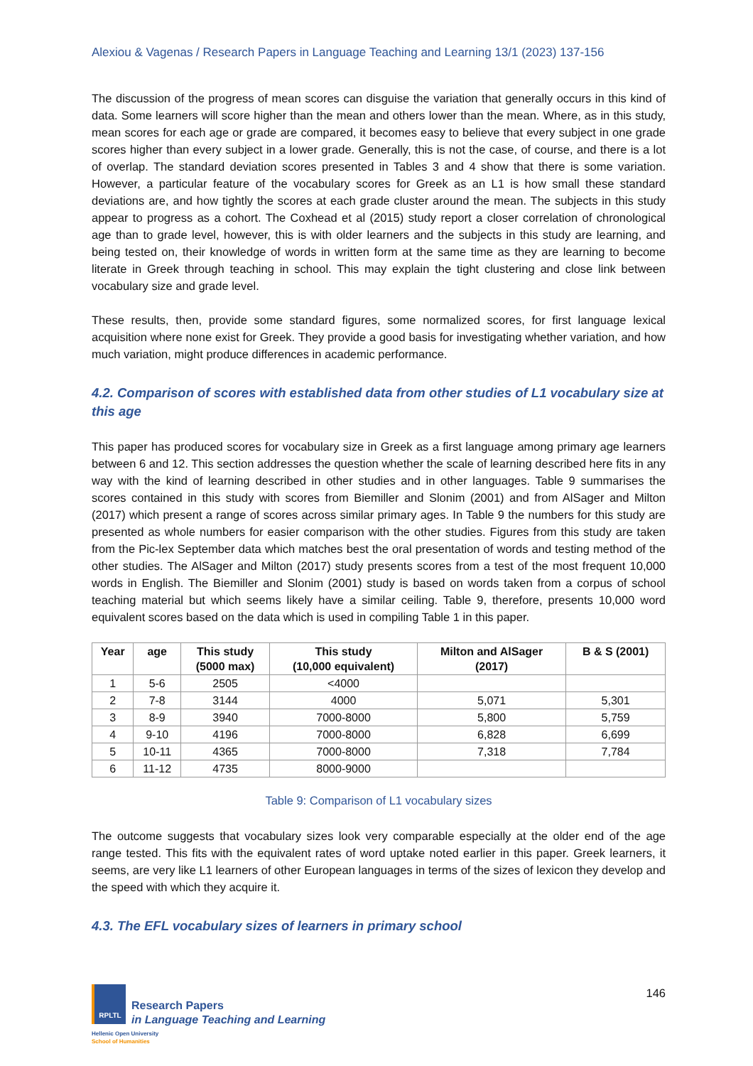Alexiou & Vagenas / Research Papers in Language Teaching and Learning 13/1 (2023) 137-156
The discussion of the progress of mean scores can disguise the variation that generally occurs in this kind of data. Some learners will score higher than the mean and others lower than the mean. Where, as in this study, mean scores for each age or grade are compared, it becomes easy to believe that every subject in one grade scores higher than every subject in a lower grade. Generally, this is not the case, of course, and there is a lot of overlap. The standard deviation scores presented in Tables 3 and 4 show that there is some variation. However, a particular feature of the vocabulary scores for Greek as an L1 is how small these standard deviations are, and how tightly the scores at each grade cluster around the mean. The subjects in this study appear to progress as a cohort. The Coxhead et al (2015) study report a closer correlation of chronological age than to grade level, however, this is with older learners and the subjects in this study are learning, and being tested on, their knowledge of words in written form at the same time as they are learning to become literate in Greek through teaching in school. This may explain the tight clustering and close link between vocabulary size and grade level.
These results, then, provide some standard figures, some normalized scores, for first language lexical acquisition where none exist for Greek. They provide a good basis for investigating whether variation, and how much variation, might produce differences in academic performance.
4.2. Comparison of scores with established data from other studies of L1 vocabulary size at this age
This paper has produced scores for vocabulary size in Greek as a first language among primary age learners between 6 and 12. This section addresses the question whether the scale of learning described here fits in any way with the kind of learning described in other studies and in other languages. Table 9 summarises the scores contained in this study with scores from Biemiller and Slonim (2001) and from AlSager and Milton (2017) which present a range of scores across similar primary ages. In Table 9 the numbers for this study are presented as whole numbers for easier comparison with the other studies. Figures from this study are taken from the Pic-lex September data which matches best the oral presentation of words and testing method of the other studies. The AlSager and Milton (2017) study presents scores from a test of the most frequent 10,000 words in English. The Biemiller and Slonim (2001) study is based on words taken from a corpus of school teaching material but which seems likely have a similar ceiling. Table 9, therefore, presents 10,000 word equivalent scores based on the data which is used in compiling Table 1 in this paper.
| Year | age | This study (5000 max) | This study (10,000 equivalent) | Milton and AlSager (2017) | B & S (2001) |
| --- | --- | --- | --- | --- | --- |
| 1 | 5-6 | 2505 | <4000 | | |
| 2 | 7-8 | 3144 | 4000 | 5,071 | 5,301 |
| 3 | 8-9 | 3940 | 7000-8000 | 5,800 | 5,759 |
| 4 | 9-10 | 4196 | 7000-8000 | 6,828 | 6,699 |
| 5 | 10-11 | 4365 | 7000-8000 | 7,318 | 7,784 |
| 6 | 11-12 | 4735 | 8000-9000 | | |
Table 9: Comparison of L1 vocabulary sizes
The outcome suggests that vocabulary sizes look very comparable especially at the older end of the age range tested. This fits with the equivalent rates of word uptake noted earlier in this paper. Greek learners, it seems, are very like L1 learners of other European languages in terms of the sizes of lexicon they develop and the speed with which they acquire it.
4.3. The EFL vocabulary sizes of learners in primary school
RPLTL
Research Papers
in Language Teaching and Learning
Hellenic Open University
School of Humanities
146